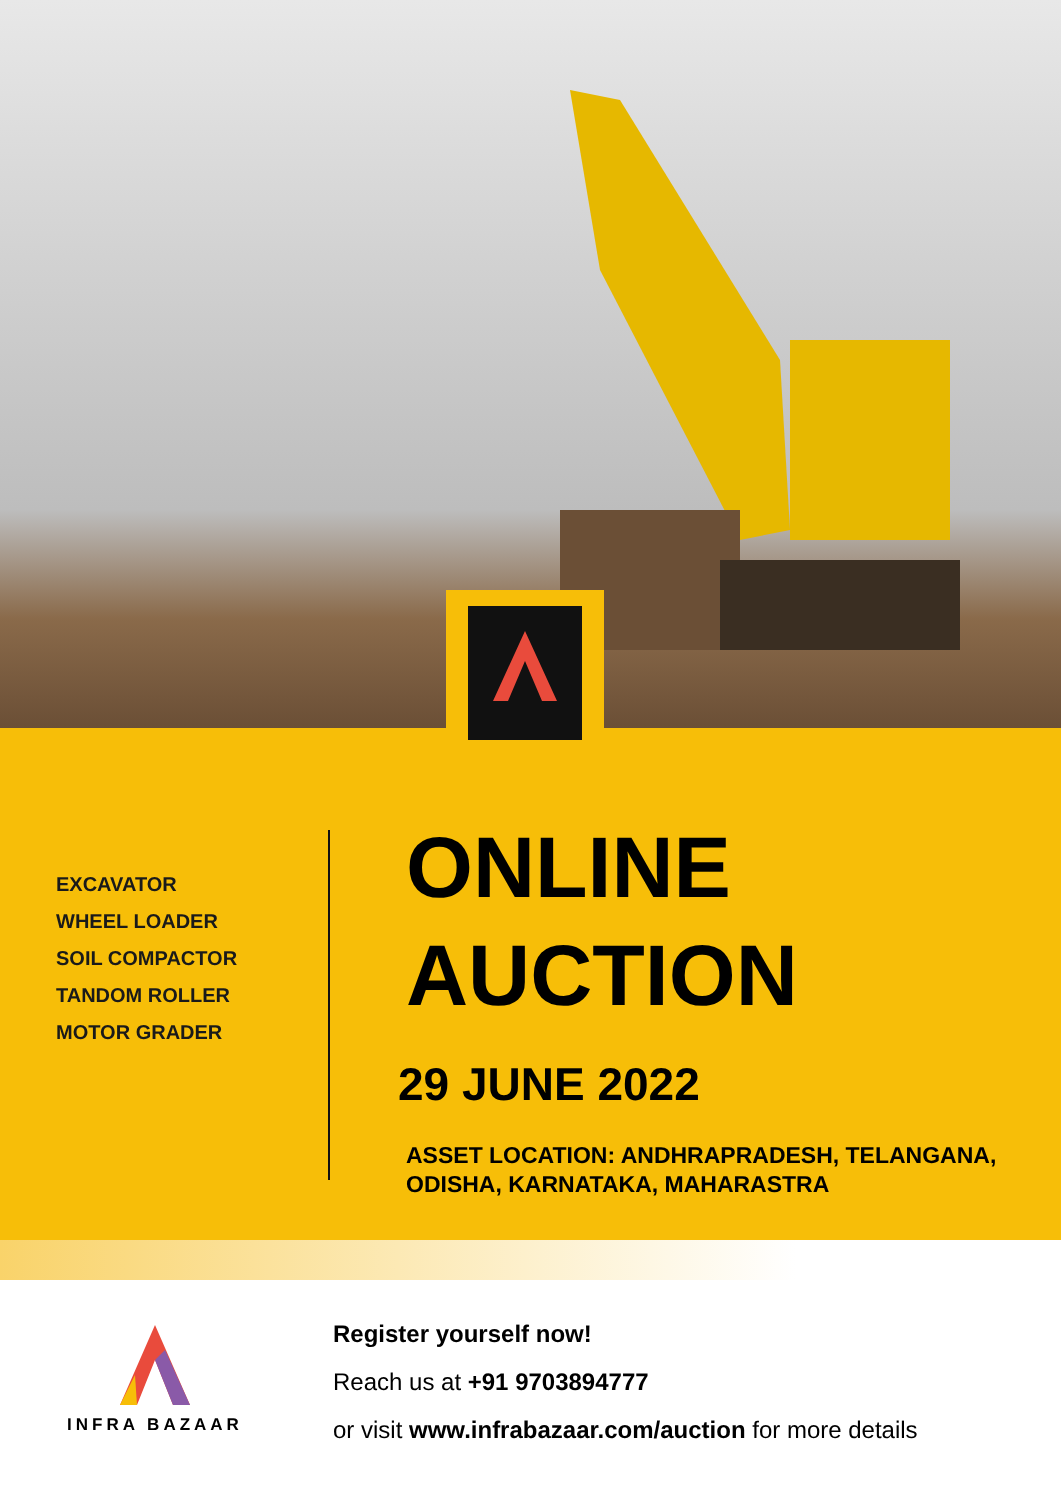EXCAVATOR
WHEEL LOADER
SOIL COMPACTOR
TANDOM ROLLER
MOTOR GRADER
ONLINE
AUCTION
29 JUNE 2022
ASSET LOCATION: ANDHRAPRADESH, TELANGANA,
ODISHA, KARNATAKA, MAHARASTRA
INFRA BAZAAR
Register yourself now!
Reach us at +91 9703894777
or visit www.infrabazaar.com/auction for more details